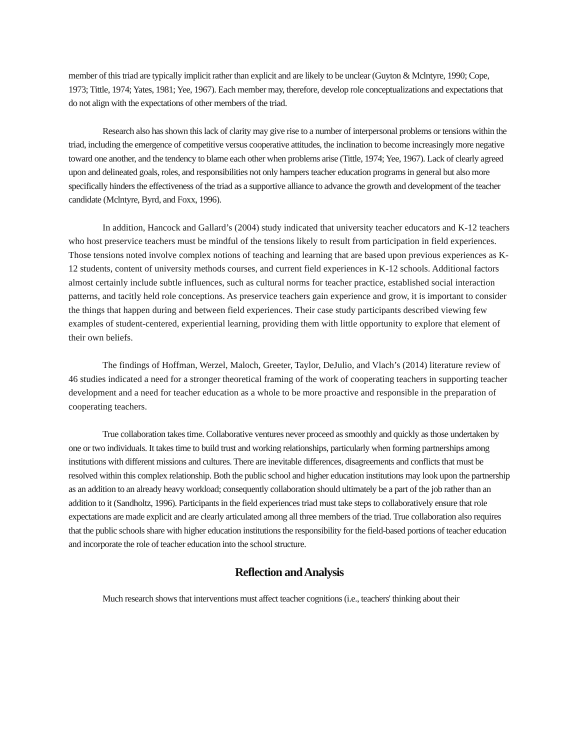member of this triad are typically implicit rather than explicit and are likely to be unclear (Guyton & Mclntyre, 1990; Cope, 1973; Tittle, 1974; Yates, 1981; Yee, 1967). Each member may, therefore, develop role conceptualizations and expectations that do not align with the expectations of other members of the triad.
Research also has shown this lack of clarity may give rise to a number of interpersonal problems or tensions within the triad, including the emergence of competitive versus cooperative attitudes, the inclination to become increasingly more negative toward one another, and the tendency to blame each other when problems arise (Tittle, 1974; Yee, 1967). Lack of clearly agreed upon and delineated goals, roles, and responsibilities not only hampers teacher education programs in general but also more specifically hinders the effectiveness of the triad as a supportive alliance to advance the growth and development of the teacher candidate (Mclntyre, Byrd, and Foxx, 1996).
In addition, Hancock and Gallard’s (2004) study indicated that university teacher educators and K-12 teachers who host preservice teachers must be mindful of the tensions likely to result from participation in field experiences. Those tensions noted involve complex notions of teaching and learning that are based upon previous experiences as K-12 students, content of university methods courses, and current field experiences in K-12 schools. Additional factors almost certainly include subtle influences, such as cultural norms for teacher practice, established social interaction patterns, and tacitly held role conceptions. As preservice teachers gain experience and grow, it is important to consider the things that happen during and between field experiences. Their case study participants described viewing few examples of student-centered, experiential learning, providing them with little opportunity to explore that element of their own beliefs.
The findings of Hoffman, Werzel, Maloch, Greeter, Taylor, DeJulio, and Vlach’s (2014) literature review of 46 studies indicated a need for a stronger theoretical framing of the work of cooperating teachers in supporting teacher development and a need for teacher education as a whole to be more proactive and responsible in the preparation of cooperating teachers.
True collaboration takes time. Collaborative ventures never proceed as smoothly and quickly as those undertaken by one or two individuals. It takes time to build trust and working relationships, particularly when forming partnerships among institutions with different missions and cultures. There are inevitable differences, disagreements and conflicts that must be resolved within this complex relationship. Both the public school and higher education institutions may look upon the partnership as an addition to an already heavy workload; consequently collaboration should ultimately be a part of the job rather than an addition to it (Sandholtz, 1996). Participants in the field experiences triad must take steps to collaboratively ensure that role expectations are made explicit and are clearly articulated among all three members of the triad. True collaboration also requires that the public schools share with higher education institutions the responsibility for the field-based portions of teacher education and incorporate the role of teacher education into the school structure.
Reflection and Analysis
Much research shows that interventions must affect teacher cognitions (i.e., teachers' thinking about their